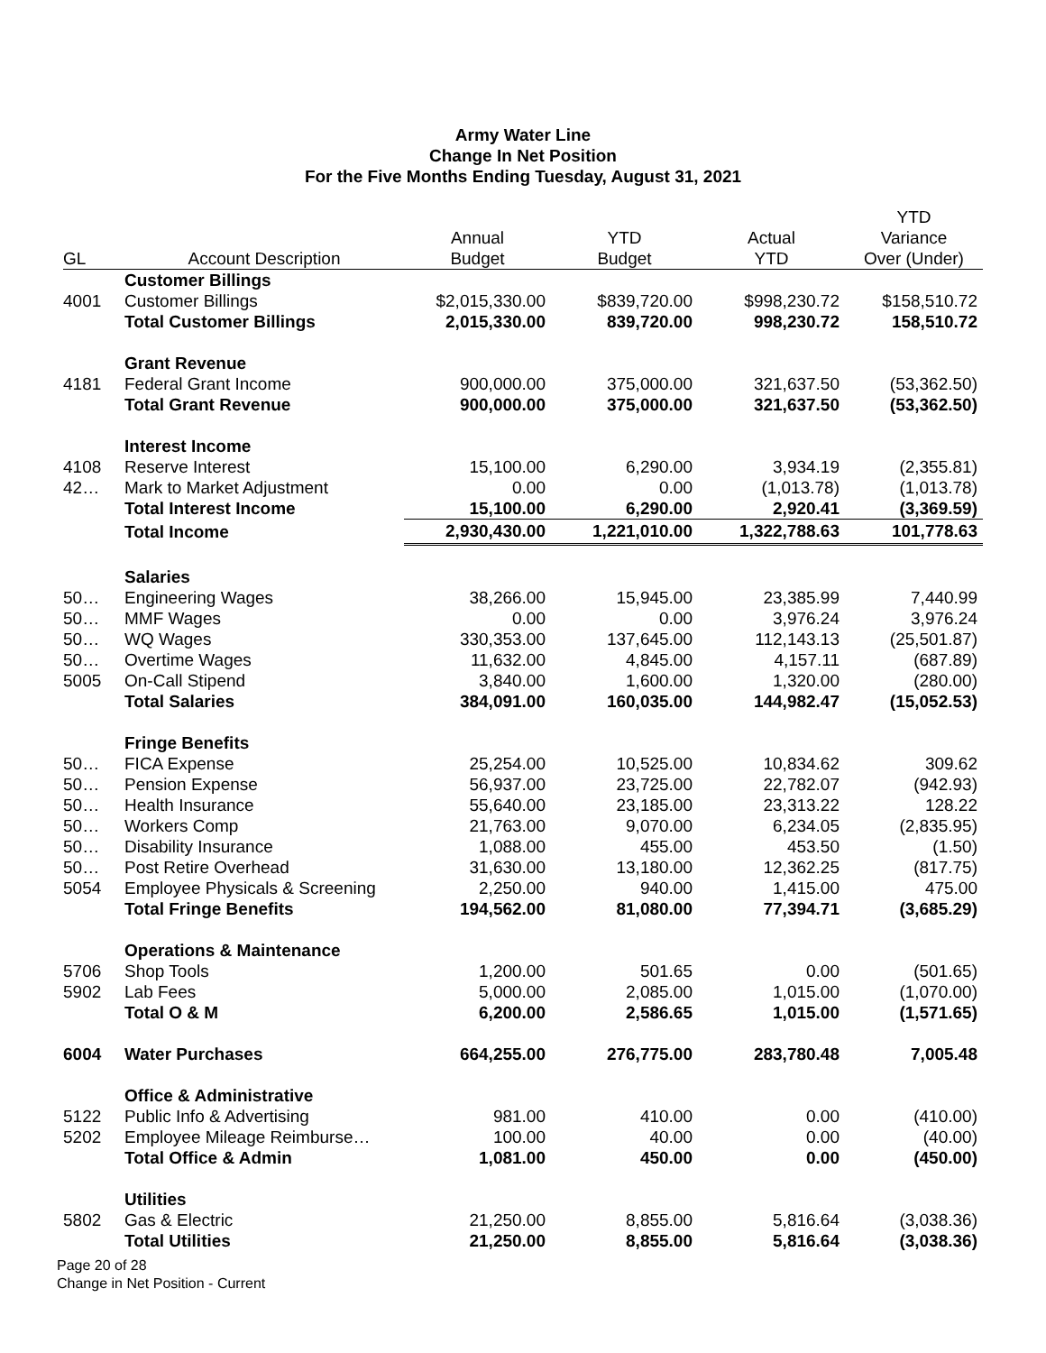Army Water Line
Change In Net Position
For the Five Months Ending Tuesday, August 31, 2021
| | | | | | YTD |
| --- | --- | --- | --- | --- | --- |
| | | Annual | YTD | Actual | Variance |
| GL | Account Description | Budget | Budget | YTD | Over (Under) |
| | Customer Billings | | | | |
| 4001 | Customer Billings | $2,015,330.00 | $839,720.00 | $998,230.72 | $158,510.72 |
| | Total Customer Billings | 2,015,330.00 | 839,720.00 | 998,230.72 | 158,510.72 |
| | Grant Revenue | | | | |
| 4181 | Federal Grant Income | 900,000.00 | 375,000.00 | 321,637.50 | (53,362.50) |
| | Total Grant Revenue | 900,000.00 | 375,000.00 | 321,637.50 | (53,362.50) |
| | Interest Income | | | | |
| 4108 | Reserve Interest | 15,100.00 | 6,290.00 | 3,934.19 | (2,355.81) |
| 42… | Mark to Market Adjustment | 0.00 | 0.00 | (1,013.78) | (1,013.78) |
| | Total Interest Income | 15,100.00 | 6,290.00 | 2,920.41 | (3,369.59) |
| | Total Income | 2,930,430.00 | 1,221,010.00 | 1,322,788.63 | 101,778.63 |
| | Salaries | | | | |
| 50… | Engineering Wages | 38,266.00 | 15,945.00 | 23,385.99 | 7,440.99 |
| 50… | MMF Wages | 0.00 | 0.00 | 3,976.24 | 3,976.24 |
| 50… | WQ Wages | 330,353.00 | 137,645.00 | 112,143.13 | (25,501.87) |
| 50… | Overtime Wages | 11,632.00 | 4,845.00 | 4,157.11 | (687.89) |
| 5005 | On-Call Stipend | 3,840.00 | 1,600.00 | 1,320.00 | (280.00) |
| | Total Salaries | 384,091.00 | 160,035.00 | 144,982.47 | (15,052.53) |
| | Fringe Benefits | | | | |
| 50… | FICA Expense | 25,254.00 | 10,525.00 | 10,834.62 | 309.62 |
| 50… | Pension Expense | 56,937.00 | 23,725.00 | 22,782.07 | (942.93) |
| 50… | Health Insurance | 55,640.00 | 23,185.00 | 23,313.22 | 128.22 |
| 50… | Workers Comp | 21,763.00 | 9,070.00 | 6,234.05 | (2,835.95) |
| 50… | Disability Insurance | 1,088.00 | 455.00 | 453.50 | (1.50) |
| 50… | Post Retire Overhead | 31,630.00 | 13,180.00 | 12,362.25 | (817.75) |
| 5054 | Employee Physicals & Screening | 2,250.00 | 940.00 | 1,415.00 | 475.00 |
| | Total Fringe Benefits | 194,562.00 | 81,080.00 | 77,394.71 | (3,685.29) |
| | Operations & Maintenance | | | | |
| 5706 | Shop Tools | 1,200.00 | 501.65 | 0.00 | (501.65) |
| 5902 | Lab Fees | 5,000.00 | 2,085.00 | 1,015.00 | (1,070.00) |
| | Total O & M | 6,200.00 | 2,586.65 | 1,015.00 | (1,571.65) |
| 6004 | Water Purchases | 664,255.00 | 276,775.00 | 283,780.48 | 7,005.48 |
| | Office & Administrative | | | | |
| 5122 | Public Info & Advertising | 981.00 | 410.00 | 0.00 | (410.00) |
| 5202 | Employee Mileage Reimburse… | 100.00 | 40.00 | 0.00 | (40.00) |
| | Total Office & Admin | 1,081.00 | 450.00 | 0.00 | (450.00) |
| | Utilities | | | | |
| 5802 | Gas & Electric | 21,250.00 | 8,855.00 | 5,816.64 | (3,038.36) |
| | Total Utilities | 21,250.00 | 8,855.00 | 5,816.64 | (3,038.36) |
Page 20 of 28
Change in Net Position - Current